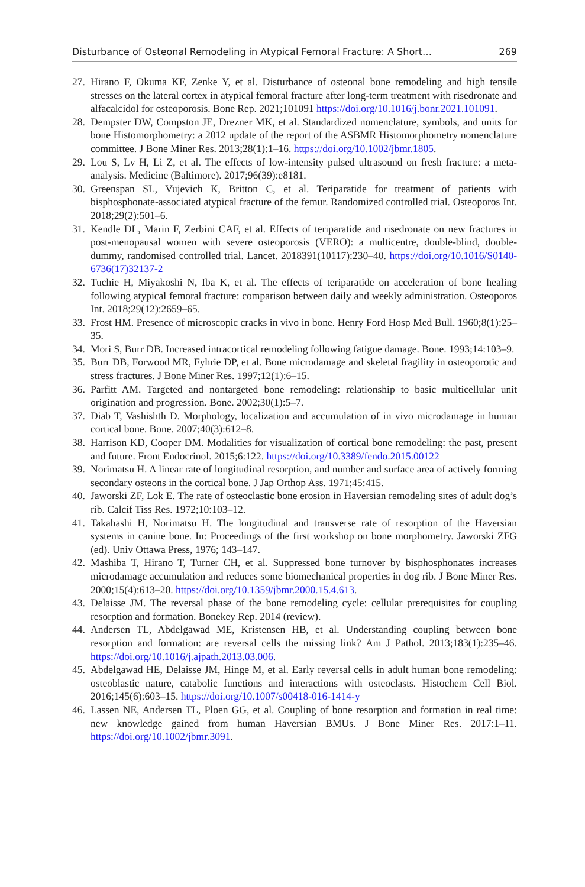Disturbance of Osteonal Remodeling in Atypical Femoral Fracture: A Short… 269
27. Hirano F, Okuma KF, Zenke Y, et al. Disturbance of osteonal bone remodeling and high tensile stresses on the lateral cortex in atypical femoral fracture after long-term treatment with risedronate and alfacalcidol for osteoporosis. Bone Rep. 2021;101091 https://doi.org/10.1016/j.bonr.2021.101091.
28. Dempster DW, Compston JE, Drezner MK, et al. Standardized nomenclature, symbols, and units for bone Histomorphometry: a 2012 update of the report of the ASBMR Histomorphometry nomenclature committee. J Bone Miner Res. 2013;28(1):1–16. https://doi.org/10.1002/jbmr.1805.
29. Lou S, Lv H, Li Z, et al. The effects of low-intensity pulsed ultrasound on fresh fracture: a meta-analysis. Medicine (Baltimore). 2017;96(39):e8181.
30. Greenspan SL, Vujevich K, Britton C, et al. Teriparatide for treatment of patients with bisphosphonate-associated atypical fracture of the femur. Randomized controlled trial. Osteoporos Int. 2018;29(2):501–6.
31. Kendle DL, Marin F, Zerbini CAF, et al. Effects of teriparatide and risedronate on new fractures in post-menopausal women with severe osteoporosis (VERO): a multicentre, double-blind, double-dummy, randomised controlled trial. Lancet. 2018391(10117):230–40. https://doi.org/10.1016/S0140-6736(17)32137-2
32. Tuchie H, Miyakoshi N, Iba K, et al. The effects of teriparatide on acceleration of bone healing following atypical femoral fracture: comparison between daily and weekly administration. Osteoporos Int. 2018;29(12):2659–65.
33. Frost HM. Presence of microscopic cracks in vivo in bone. Henry Ford Hosp Med Bull. 1960;8(1):25–35.
34. Mori S, Burr DB. Increased intracortical remodeling following fatigue damage. Bone. 1993;14:103–9.
35. Burr DB, Forwood MR, Fyhrie DP, et al. Bone microdamage and skeletal fragility in osteoporotic and stress fractures. J Bone Miner Res. 1997;12(1):6–15.
36. Parfitt AM. Targeted and nontargeted bone remodeling: relationship to basic multicellular unit origination and progression. Bone. 2002;30(1):5–7.
37. Diab T, Vashishth D. Morphology, localization and accumulation of in vivo microdamage in human cortical bone. Bone. 2007;40(3):612–8.
38. Harrison KD, Cooper DM. Modalities for visualization of cortical bone remodeling: the past, present and future. Front Endocrinol. 2015;6:122. https://doi.org/10.3389/fendo.2015.00122
39. Norimatsu H. A linear rate of longitudinal resorption, and number and surface area of actively forming secondary osteons in the cortical bone. J Jap Orthop Ass. 1971;45:415.
40. Jaworski ZF, Lok E. The rate of osteoclastic bone erosion in Haversian remodeling sites of adult dog’s rib. Calcif Tiss Res. 1972;10:103–12.
41. Takahashi H, Norimatsu H. The longitudinal and transverse rate of resorption of the Haversian systems in canine bone. In: Proceedings of the first workshop on bone morphometry. Jaworski ZFG (ed). Univ Ottawa Press, 1976; 143–147.
42. Mashiba T, Hirano T, Turner CH, et al. Suppressed bone turnover by bisphosphonates increases microdamage accumulation and reduces some biomechanical properties in dog rib. J Bone Miner Res. 2000;15(4):613–20. https://doi.org/10.1359/jbmr.2000.15.4.613.
43. Delaisse JM. The reversal phase of the bone remodeling cycle: cellular prerequisites for coupling resorption and formation. Bonekey Rep. 2014 (review).
44. Andersen TL, Abdelgawad ME, Kristensen HB, et al. Understanding coupling between bone resorption and formation: are reversal cells the missing link? Am J Pathol. 2013;183(1):235–46. https://doi.org/10.1016/j.ajpath.2013.03.006.
45. Abdelgawad HE, Delaisse JM, Hinge M, et al. Early reversal cells in adult human bone remodeling: osteoblastic nature, catabolic functions and interactions with osteoclasts. Histochem Cell Biol. 2016;145(6):603–15. https://doi.org/10.1007/s00418-016-1414-y
46. Lassen NE, Andersen TL, Ploen GG, et al. Coupling of bone resorption and formation in real time: new knowledge gained from human Haversian BMUs. J Bone Miner Res. 2017:1–11. https://doi.org/10.1002/jbmr.3091.